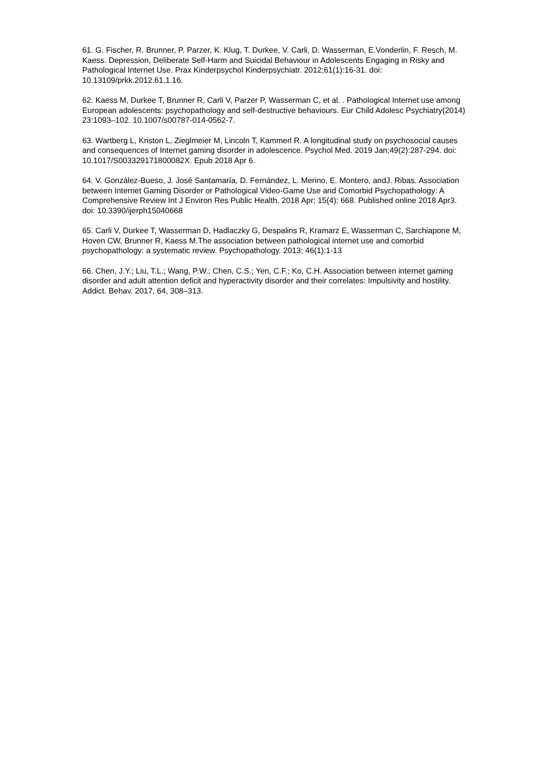61. G. Fischer, R. Brunner, P. Parzer, K. Klug, T. Durkee, V. Carli, D. Wasserman, E.Vonderlin, F. Resch, M. Kaess. Depression, Deliberate Self-Harm and Suicidal Behaviour in Adolescents Engaging in Risky and Pathological Internet Use. Prax Kinderpsychol Kinderpsychiatr. 2012;61(1):16-31. doi: 10.13109/prkk.2012.61.1.16.
62. Kaess M, Durkee T, Brunner R, Carli V, Parzer P, Wasserman C, et al. . Pathological Internet use among European adolescents: psychopathology and self-destructive behaviours. Eur Child Adolesc Psychiatry(2014) 23:1093–102. 10.1007/s00787-014-0562-7.
63. Wartberg L, Kriston L, Zieglmeier M, Lincoln T, Kammerl R. A longitudinal study on psychosocial causes and consequences of Internet gaming disorder in adolescence. Psychol Med. 2019 Jan;49(2):287-294. doi: 10.1017/S003329171800082X. Epub 2018 Apr 6.
64. V. González-Bueso, J. José Santamaría, D. Fernández, L. Merino, E. Montero, andJ. Ribas. Association between Internet Gaming Disorder or Pathological Video-Game Use and Comorbid Psychopathology: A Comprehensive Review Int J Environ Res Public Health. 2018 Apr; 15(4): 668. Published online 2018 Apr3. doi: 10.3390/ijerph15040668
65. Carli V, Durkee T, Wasserman D, Hadlaczky G, Despalins R, Kramarz E, Wasserman C, Sarchiapone M, Hoven CW, Brunner R, Kaess M.The association between pathological internet use and comorbid psychopathology: a systematic review. Psychopathology. 2013; 46(1):1-13
66. Chen, J.Y.; Liu, T.L.; Wang, P.W.; Chen, C.S.; Yen, C.F.; Ko, C.H. Association between internet gaming disorder and adult attention deficit and hyperactivity disorder and their correlates: Impulsivity and hostility. Addict. Behav. 2017, 64, 308–313.